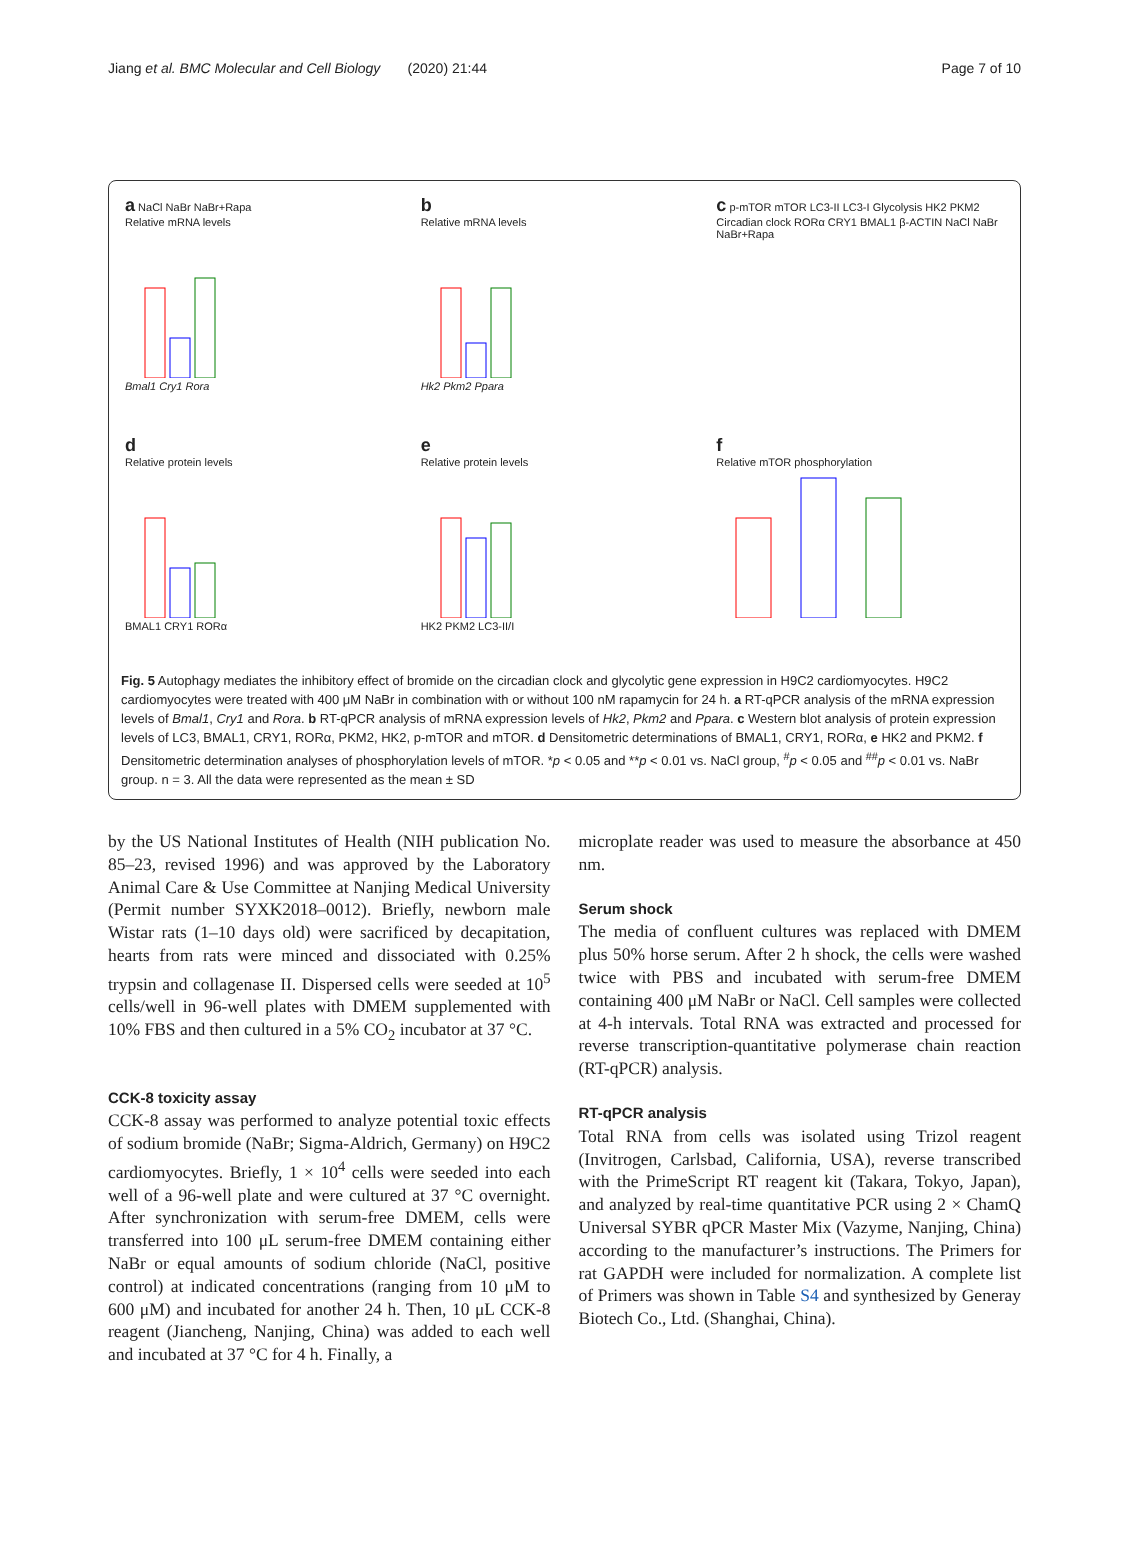Jiang et al. BMC Molecular and Cell Biology (2020) 21:44 Page 7 of 10
a NaCl NaBr NaBr+Rapa
Relative mRNA levels
Bmal1 Cry1 Rora
b
Relative mRNA levels
Hk2 Pkm2 Ppara
c p-mTOR mTOR LC3-II LC3-I Glycolysis HK2 PKM2 Circadian clock RORα CRY1 BMAL1 β-ACTIN NaCl NaBr NaBr+Rapa
d
Relative protein levels
BMAL1 CRY1 RORα
e
Relative protein levels
HK2 PKM2 LC3-II/I
f
Relative mTOR phosphorylation
Fig. 5 Autophagy mediates the inhibitory effect of bromide on the circadian clock and glycolytic gene expression in H9C2 cardiomyocytes. H9C2 cardiomyocytes were treated with 400 μM NaBr in combination with or without 100 nM rapamycin for 24 h. a RT-qPCR analysis of the mRNA expression levels of Bmal1, Cry1 and Rora. b RT-qPCR analysis of mRNA expression levels of Hk2, Pkm2 and Ppara. c Western blot analysis of protein expression levels of LC3, BMAL1, CRY1, RORα, PKM2, HK2, p-mTOR and mTOR. d Densitometric determinations of BMAL1, CRY1, RORα, e HK2 and PKM2. f Densitometric determination analyses of phosphorylation levels of mTOR. *p < 0.05 and **p < 0.01 vs. NaCl group, <sup>#</sup>p < 0.05 and <sup>##</sup>p < 0.01 vs. NaBr group. n = 3. All the data were represented as the mean ± SD
by the US National Institutes of Health (NIH publication No. 85–23, revised 1996) and was approved by the Laboratory Animal Care & Use Committee at Nanjing Medical University (Permit number SYXK2018–0012). Briefly, newborn male Wistar rats (1–10 days old) were sacrificed by decapitation, hearts from rats were minced and dissociated with 0.25% trypsin and collagenase II. Dispersed cells were seeded at 10<sup>5</sup> cells/well in 96-well plates with DMEM supplemented with 10% FBS and then cultured in a 5% CO<sub>2</sub> incubator at 37 °C.
CCK-8 toxicity assay
CCK-8 assay was performed to analyze potential toxic effects of sodium bromide (NaBr; Sigma-Aldrich, Germany) on H9C2 cardiomyocytes. Briefly, 1 × 10<sup>4</sup> cells were seeded into each well of a 96-well plate and were cultured at 37 °C overnight. After synchronization with serum-free DMEM, cells were transferred into 100 μL serum-free DMEM containing either NaBr or equal amounts of sodium chloride (NaCl, positive control) at indicated concentrations (ranging from 10 μM to 600 μM) and incubated for another 24 h. Then, 10 μL CCK-8 reagent (Jiancheng, Nanjing, China) was added to each well and incubated at 37 °C for 4 h. Finally, a
microplate reader was used to measure the absorbance at 450 nm.
Serum shock
The media of confluent cultures was replaced with DMEM plus 50% horse serum. After 2 h shock, the cells were washed twice with PBS and incubated with serum-free DMEM containing 400 μM NaBr or NaCl. Cell samples were collected at 4-h intervals. Total RNA was extracted and processed for reverse transcription-quantitative polymerase chain reaction (RT-qPCR) analysis.
RT-qPCR analysis
Total RNA from cells was isolated using Trizol reagent (Invitrogen, Carlsbad, California, USA), reverse transcribed with the PrimeScript RT reagent kit (Takara, Tokyo, Japan), and analyzed by real-time quantitative PCR using 2 × ChamQ Universal SYBR qPCR Master Mix (Vazyme, Nanjing, China) according to the manufacturer’s instructions. The Primers for rat GAPDH were included for normalization. A complete list of Primers was shown in Table S4 and synthesized by Generay Biotech Co., Ltd. (Shanghai, China).